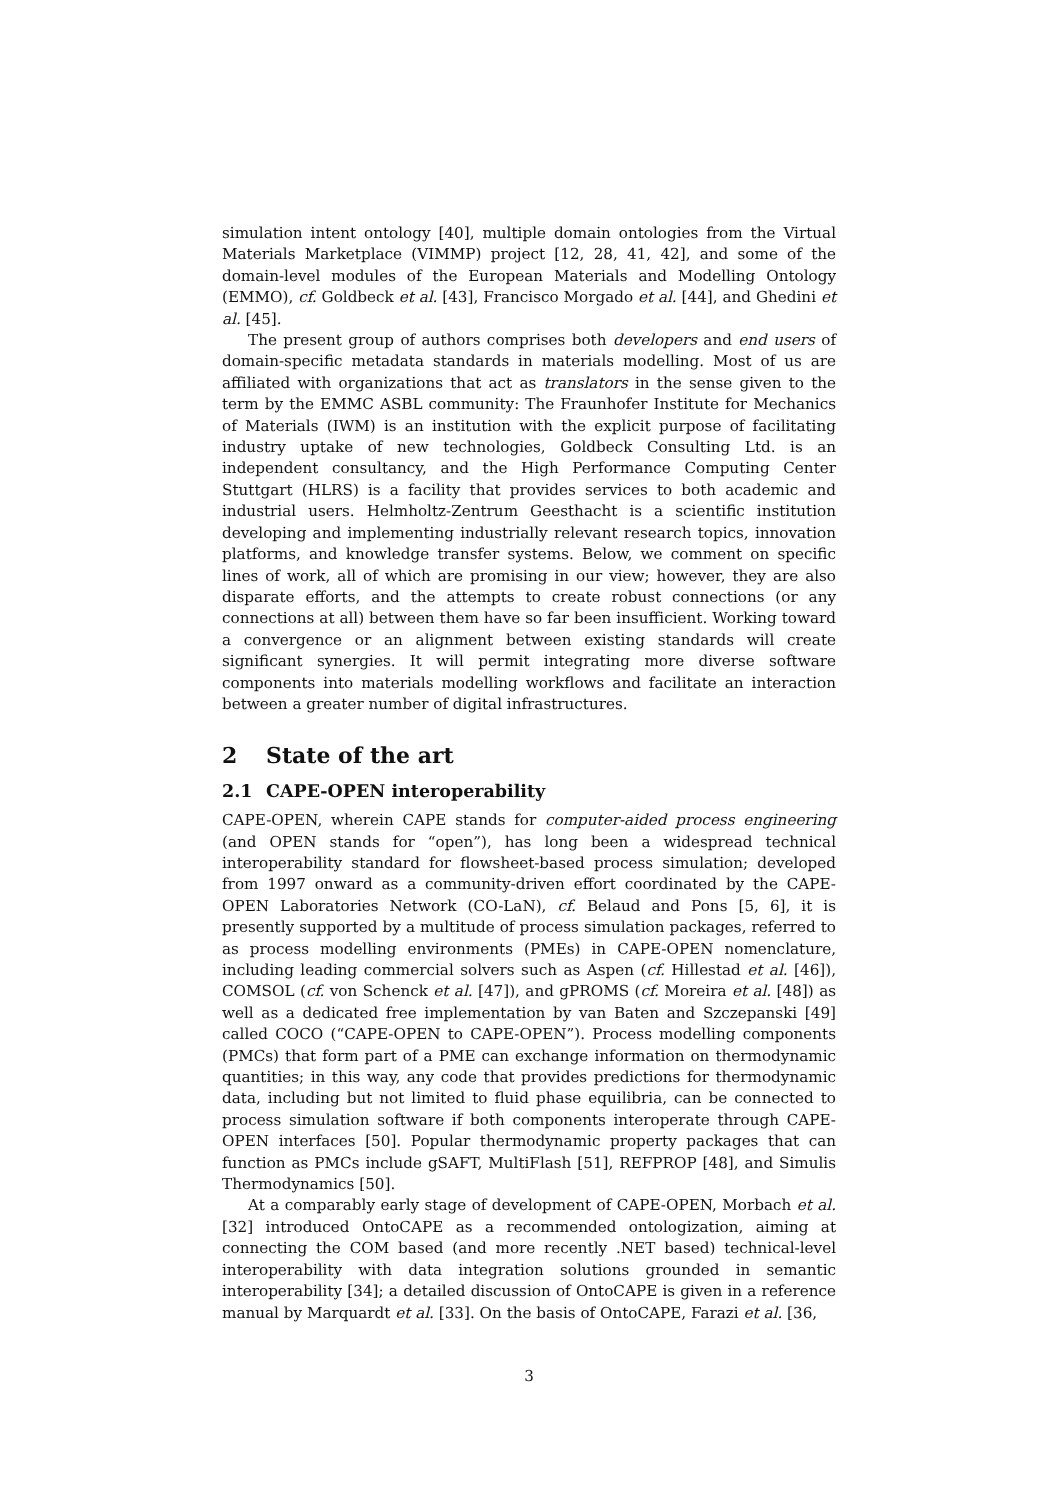simulation intent ontology [40], multiple domain ontologies from the Virtual Materials Marketplace (VIMMP) project [12, 28, 41, 42], and some of the domain-level modules of the European Materials and Modelling Ontology (EMMO), cf. Goldbeck et al. [43], Francisco Morgado et al. [44], and Ghedini et al. [45].
The present group of authors comprises both developers and end users of domain-specific metadata standards in materials modelling. Most of us are affiliated with organizations that act as translators in the sense given to the term by the EMMC ASBL community: The Fraunhofer Institute for Mechanics of Materials (IWM) is an institution with the explicit purpose of facilitating industry uptake of new technologies, Goldbeck Consulting Ltd. is an independent consultancy, and the High Performance Computing Center Stuttgart (HLRS) is a facility that provides services to both academic and industrial users. Helmholtz-Zentrum Geesthacht is a scientific institution developing and implementing industrially relevant research topics, innovation platforms, and knowledge transfer systems. Below, we comment on specific lines of work, all of which are promising in our view; however, they are also disparate efforts, and the attempts to create robust connections (or any connections at all) between them have so far been insufficient. Working toward a convergence or an alignment between existing standards will create significant synergies. It will permit integrating more diverse software components into materials modelling workflows and facilitate an interaction between a greater number of digital infrastructures.
2 State of the art
2.1 CAPE-OPEN interoperability
CAPE-OPEN, wherein CAPE stands for computer-aided process engineering (and OPEN stands for “open”), has long been a widespread technical interoperability standard for flowsheet-based process simulation; developed from 1997 onward as a community-driven effort coordinated by the CAPE-OPEN Laboratories Network (CO-LaN), cf. Belaud and Pons [5, 6], it is presently supported by a multitude of process simulation packages, referred to as process modelling environments (PMEs) in CAPE-OPEN nomenclature, including leading commercial solvers such as Aspen (cf. Hillestad et al. [46]), COMSOL (cf. von Schenck et al. [47]), and gPROMS (cf. Moreira et al. [48]) as well as a dedicated free implementation by van Baten and Szczepanski [49] called COCO (“CAPE-OPEN to CAPE-OPEN”). Process modelling components (PMCs) that form part of a PME can exchange information on thermodynamic quantities; in this way, any code that provides predictions for thermodynamic data, including but not limited to fluid phase equilibria, can be connected to process simulation software if both components interoperate through CAPE-OPEN interfaces [50]. Popular thermodynamic property packages that can function as PMCs include gSAFT, MultiFlash [51], REFPROP [48], and Simulis Thermodynamics [50].
At a comparably early stage of development of CAPE-OPEN, Morbach et al. [32] introduced OntoCAPE as a recommended ontologization, aiming at connecting the COM based (and more recently .NET based) technical-level interoperability with data integration solutions grounded in semantic interoperability [34]; a detailed discussion of OntoCAPE is given in a reference manual by Marquardt et al. [33]. On the basis of OntoCAPE, Farazi et al. [36,
3